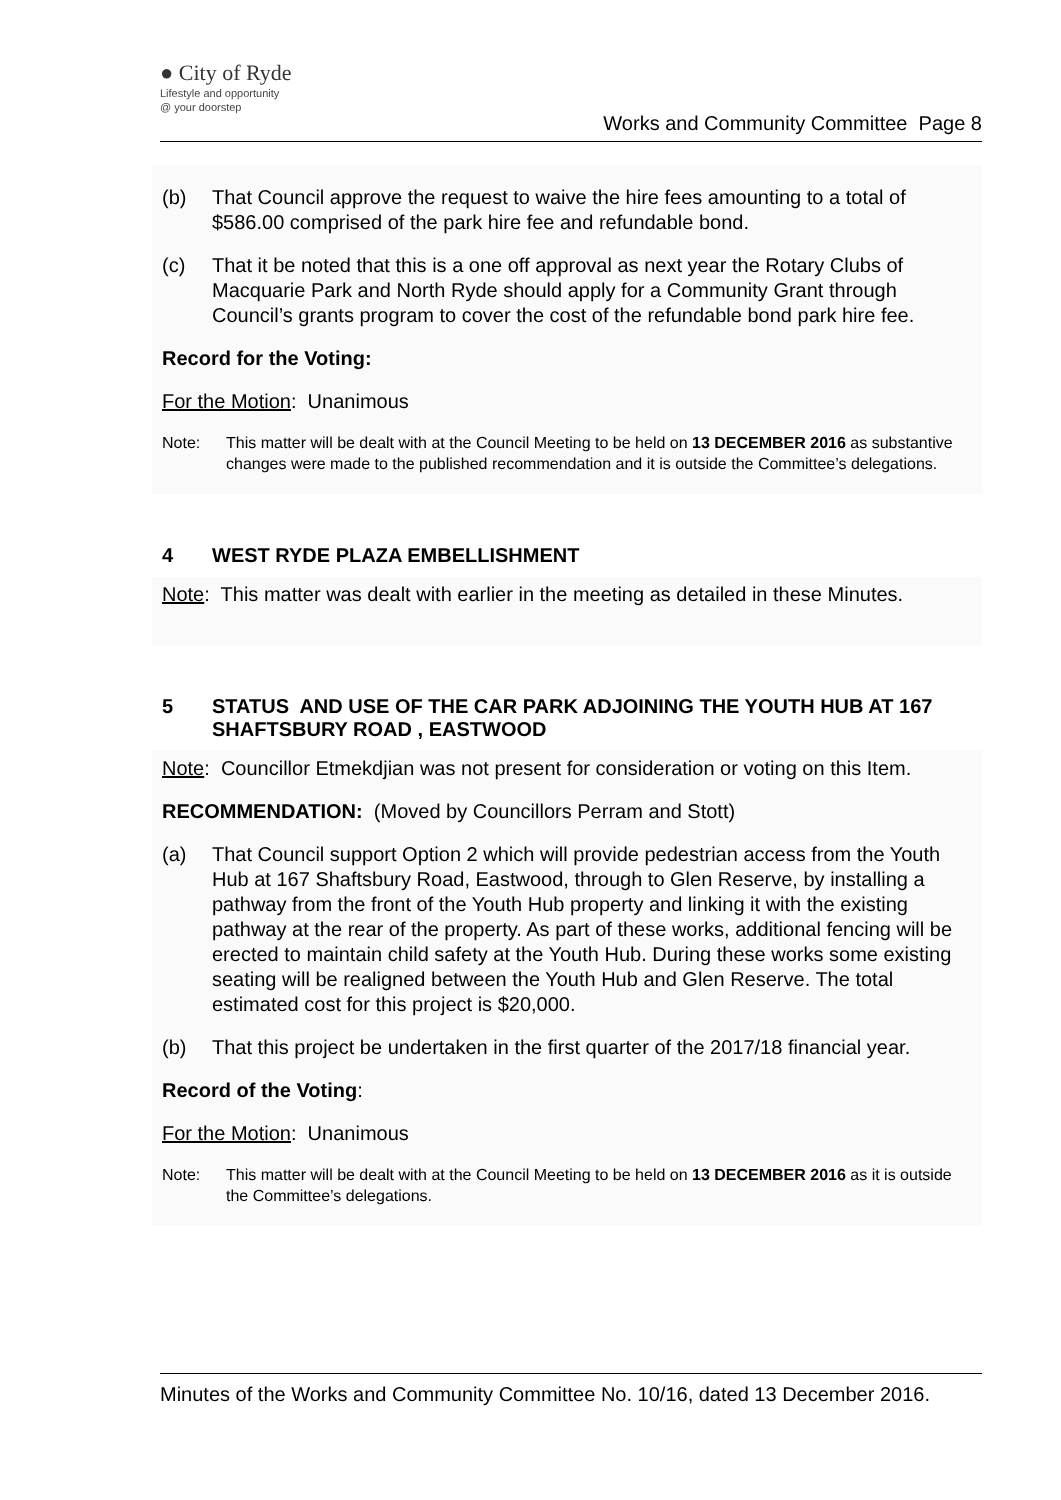● City of Ryde
Lifestyle and opportunity
@ your doorstep
Works and Community Committee Page 8
(b) That Council approve the request to waive the hire fees amounting to a total of $586.00 comprised of the park hire fee and refundable bond.
(c) That it be noted that this is a one off approval as next year the Rotary Clubs of Macquarie Park and North Ryde should apply for a Community Grant through Council’s grants program to cover the cost of the refundable bond park hire fee.
Record for the Voting:
For the Motion: Unanimous
Note: This matter will be dealt with at the Council Meeting to be held on 13 DECEMBER 2016 as substantive changes were made to the published recommendation and it is outside the Committee’s delegations.
4 WEST RYDE PLAZA EMBELLISHMENT
Note: This matter was dealt with earlier in the meeting as detailed in these Minutes.
5 STATUS AND USE OF THE CAR PARK ADJOINING THE YOUTH HUB AT 167 SHAFTSBURY ROAD , EASTWOOD
Note: Councillor Etmekdjian was not present for consideration or voting on this Item.
RECOMMENDATION: (Moved by Councillors Perram and Stott)
(a) That Council support Option 2 which will provide pedestrian access from the Youth Hub at 167 Shaftsbury Road, Eastwood, through to Glen Reserve, by installing a pathway from the front of the Youth Hub property and linking it with the existing pathway at the rear of the property. As part of these works, additional fencing will be erected to maintain child safety at the Youth Hub. During these works some existing seating will be realigned between the Youth Hub and Glen Reserve. The total estimated cost for this project is $20,000.
(b) That this project be undertaken in the first quarter of the 2017/18 financial year.
Record of the Voting:
For the Motion: Unanimous
Note: This matter will be dealt with at the Council Meeting to be held on 13 DECEMBER 2016 as it is outside the Committee’s delegations.
Minutes of the Works and Community Committee No. 10/16, dated 13 December 2016.